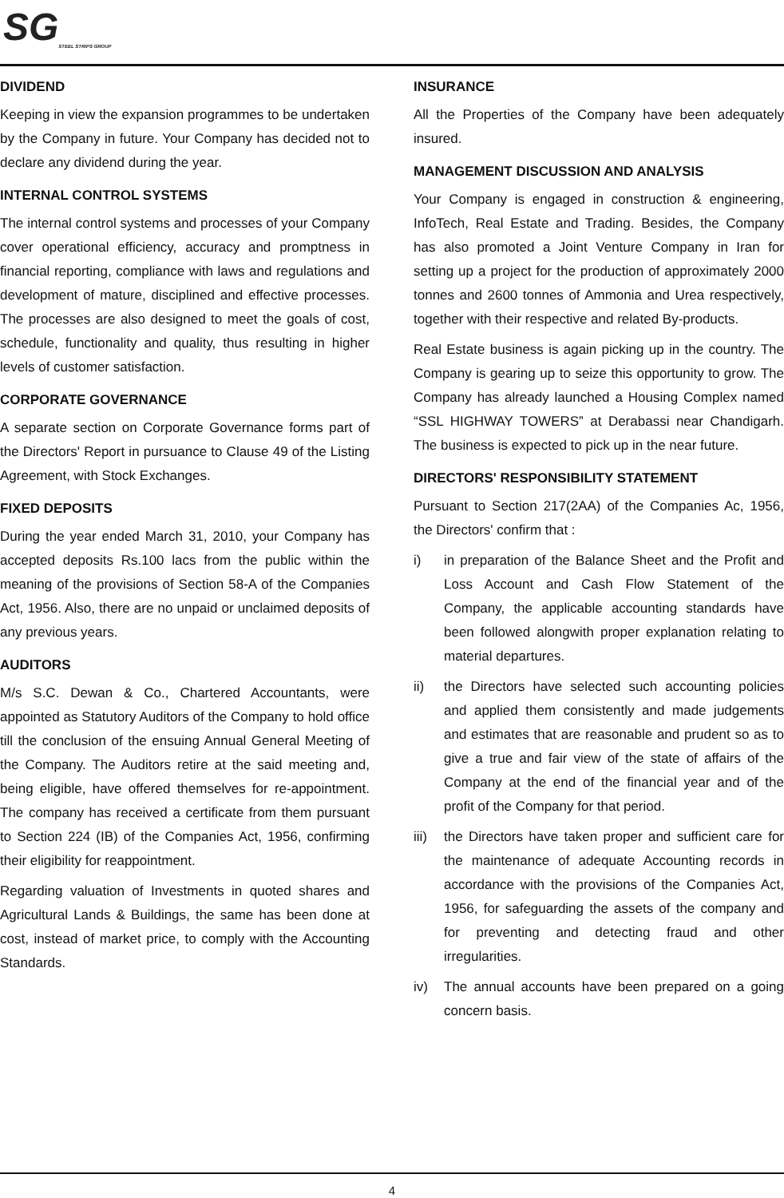SGSTEEL STRIPS GROUP
DIVIDEND
Keeping in view the expansion programmes to be undertaken by the Company in future. Your Company has decided not to declare any dividend during the year.
INTERNAL CONTROL SYSTEMS
The internal control systems and processes of your Company cover operational efficiency, accuracy and promptness in financial reporting, compliance with laws and regulations and development of mature, disciplined and effective processes. The processes are also designed to meet the goals of cost, schedule, functionality and quality, thus resulting in higher levels of customer satisfaction.
CORPORATE GOVERNANCE
A separate section on Corporate Governance forms part of the Directors' Report in pursuance to Clause 49 of the Listing Agreement, with Stock Exchanges.
FIXED DEPOSITS
During the year ended March 31, 2010, your Company has accepted deposits Rs.100 lacs from the public within the meaning of the provisions of Section 58-A of the Companies Act, 1956. Also, there are no unpaid or unclaimed deposits of any previous years.
AUDITORS
M/s S.C. Dewan & Co., Chartered Accountants, were appointed as Statutory Auditors of the Company to hold office till the conclusion of the ensuing Annual General Meeting of the Company. The Auditors retire at the said meeting and, being eligible, have offered themselves for re-appointment. The company has received a certificate from them pursuant to Section 224 (IB) of the Companies Act, 1956, confirming their eligibility for reappointment.
Regarding valuation of Investments in quoted shares and Agricultural Lands & Buildings, the same has been done at cost, instead of market price, to comply with the Accounting Standards.
INSURANCE
All the Properties of the Company have been adequately insured.
MANAGEMENT DISCUSSION AND ANALYSIS
Your Company is engaged in construction & engineering, InfoTech, Real Estate and Trading. Besides, the Company has also promoted a Joint Venture Company in Iran for setting up a project for the production of approximately 2000 tonnes and 2600 tonnes of Ammonia and Urea respectively, together with their respective and related By-products.
Real Estate business is again picking up in the country. The Company is gearing up to seize this opportunity to grow. The Company has already launched a Housing Complex named “SSL HIGHWAY TOWERS” at Derabassi near Chandigarh. The business is expected to pick up in the near future.
DIRECTORS' RESPONSIBILITY STATEMENT
Pursuant to Section 217(2AA) of the Companies Ac, 1956, the Directors' confirm that :
i) in preparation of the Balance Sheet and the Profit and Loss Account and Cash Flow Statement of the Company, the applicable accounting standards have been followed alongwith proper explanation relating to material departures.
ii) the Directors have selected such accounting policies and applied them consistently and made judgements and estimates that are reasonable and prudent so as to give a true and fair view of the state of affairs of the Company at the end of the financial year and of the profit of the Company for that period.
iii)
the Directors have taken proper and sufficient care for the maintenance of adequate Accounting records in accordance with the provisions of the Companies Act, 1956, for safeguarding the assets of the company and for preventing and detecting fraud and other irregularities.
iv) The annual accounts have been prepared on a going concern basis.
4